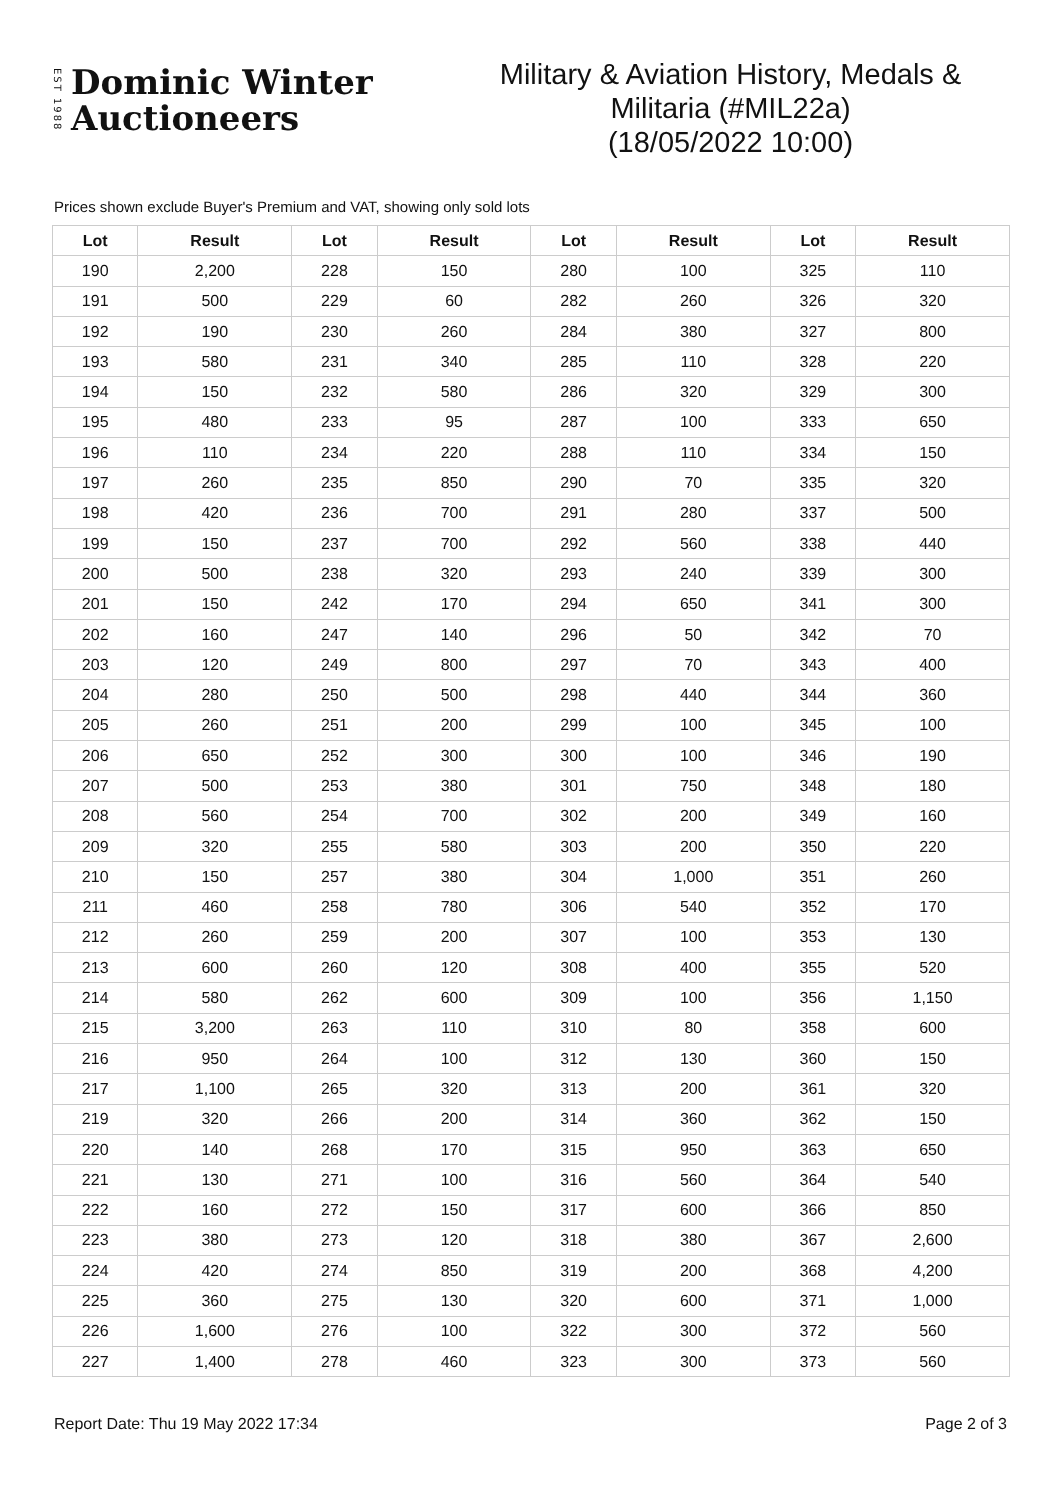EST 1988
Dominic Winter
Auctioneers
Military & Aviation History, Medals &
Militaria (#MIL22a)
(18/05/2022 10:00)
Prices shown exclude Buyer's Premium and VAT, showing only sold lots
| Lot | Result | Lot | Result | Lot | Result | Lot | Result |
| --- | --- | --- | --- | --- | --- | --- | --- |
| 190 | 2,200 | 228 | 150 | 280 | 100 | 325 | 110 |
| 191 | 500 | 229 | 60 | 282 | 260 | 326 | 320 |
| 192 | 190 | 230 | 260 | 284 | 380 | 327 | 800 |
| 193 | 580 | 231 | 340 | 285 | 110 | 328 | 220 |
| 194 | 150 | 232 | 580 | 286 | 320 | 329 | 300 |
| 195 | 480 | 233 | 95 | 287 | 100 | 333 | 650 |
| 196 | 110 | 234 | 220 | 288 | 110 | 334 | 150 |
| 197 | 260 | 235 | 850 | 290 | 70 | 335 | 320 |
| 198 | 420 | 236 | 700 | 291 | 280 | 337 | 500 |
| 199 | 150 | 237 | 700 | 292 | 560 | 338 | 440 |
| 200 | 500 | 238 | 320 | 293 | 240 | 339 | 300 |
| 201 | 150 | 242 | 170 | 294 | 650 | 341 | 300 |
| 202 | 160 | 247 | 140 | 296 | 50 | 342 | 70 |
| 203 | 120 | 249 | 800 | 297 | 70 | 343 | 400 |
| 204 | 280 | 250 | 500 | 298 | 440 | 344 | 360 |
| 205 | 260 | 251 | 200 | 299 | 100 | 345 | 100 |
| 206 | 650 | 252 | 300 | 300 | 100 | 346 | 190 |
| 207 | 500 | 253 | 380 | 301 | 750 | 348 | 180 |
| 208 | 560 | 254 | 700 | 302 | 200 | 349 | 160 |
| 209 | 320 | 255 | 580 | 303 | 200 | 350 | 220 |
| 210 | 150 | 257 | 380 | 304 | 1,000 | 351 | 260 |
| 211 | 460 | 258 | 780 | 306 | 540 | 352 | 170 |
| 212 | 260 | 259 | 200 | 307 | 100 | 353 | 130 |
| 213 | 600 | 260 | 120 | 308 | 400 | 355 | 520 |
| 214 | 580 | 262 | 600 | 309 | 100 | 356 | 1,150 |
| 215 | 3,200 | 263 | 110 | 310 | 80 | 358 | 600 |
| 216 | 950 | 264 | 100 | 312 | 130 | 360 | 150 |
| 217 | 1,100 | 265 | 320 | 313 | 200 | 361 | 320 |
| 219 | 320 | 266 | 200 | 314 | 360 | 362 | 150 |
| 220 | 140 | 268 | 170 | 315 | 950 | 363 | 650 |
| 221 | 130 | 271 | 100 | 316 | 560 | 364 | 540 |
| 222 | 160 | 272 | 150 | 317 | 600 | 366 | 850 |
| 223 | 380 | 273 | 120 | 318 | 380 | 367 | 2,600 |
| 224 | 420 | 274 | 850 | 319 | 200 | 368 | 4,200 |
| 225 | 360 | 275 | 130 | 320 | 600 | 371 | 1,000 |
| 226 | 1,600 | 276 | 100 | 322 | 300 | 372 | 560 |
| 227 | 1,400 | 278 | 460 | 323 | 300 | 373 | 560 |
Report Date: Thu 19 May 2022 17:34 Page 2 of 3